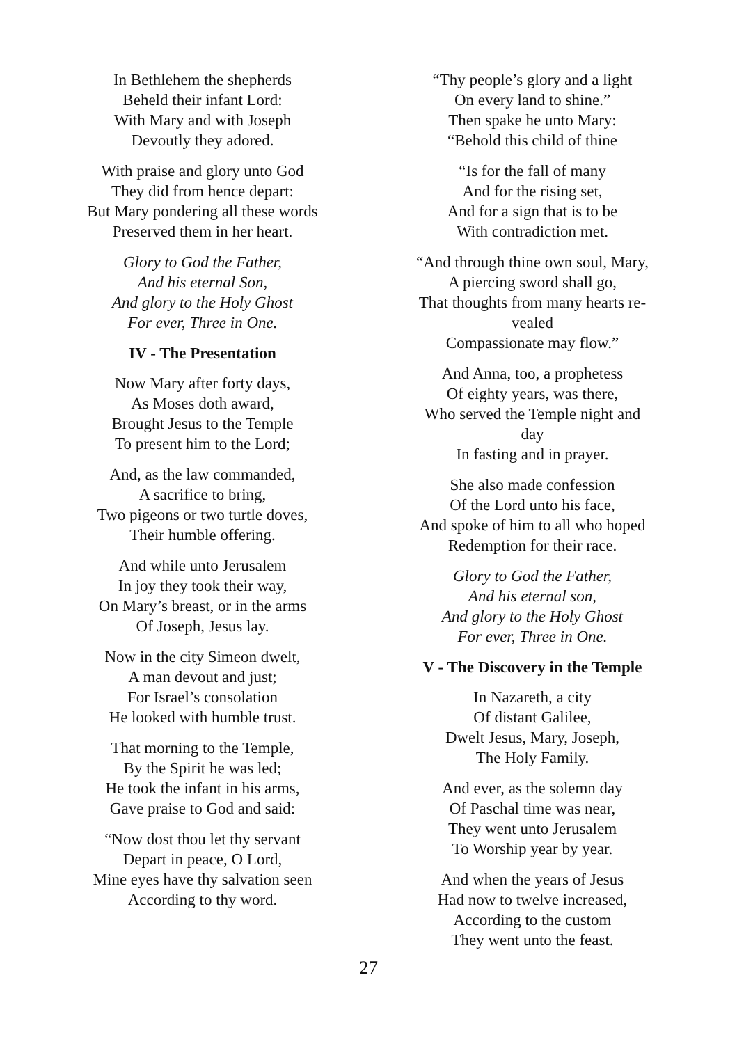In Bethlehem the shepherds
Beheld their infant Lord:
With Mary and with Joseph
Devoutly they adored.
With praise and glory unto God
They did from hence depart:
But Mary pondering all these words
Preserved them in her heart.
Glory to God the Father,
And his eternal Son,
And glory to the Holy Ghost
For ever, Three in One.
IV - The Presentation
Now Mary after forty days,
As Moses doth award,
Brought Jesus to the Temple
To present him to the Lord;
And, as the law commanded,
A sacrifice to bring,
Two pigeons or two turtle doves,
Their humble offering.
And while unto Jerusalem
In joy they took their way,
On Mary’s breast, or in the arms
Of Joseph, Jesus lay.
Now in the city Simeon dwelt,
A man devout and just;
For Israel’s consolation
He looked with humble trust.
That morning to the Temple,
By the Spirit he was led;
He took the infant in his arms,
Gave praise to God and said:
“Now dost thou let thy servant
Depart in peace, O Lord,
Mine eyes have thy salvation seen
According to thy word.
“Thy people’s glory and a light
On every land to shine.”
Then spake he unto Mary:
“Behold this child of thine
“Is for the fall of many
And for the rising set,
And for a sign that is to be
With contradiction met.
“And through thine own soul, Mary,
A piercing sword shall go,
That thoughts from many hearts re-
vealed
Compassionate may flow.”
And Anna, too, a prophetess
Of eighty years, was there,
Who served the Temple night and
day
In fasting and in prayer.
She also made confession
Of the Lord unto his face,
And spoke of him to all who hoped
Redemption for their race.
Glory to God the Father,
And his eternal son,
And glory to the Holy Ghost
For ever, Three in One.
V - The Discovery in the Temple
In Nazareth, a city
Of distant Galilee,
Dwelt Jesus, Mary, Joseph,
The Holy Family.
And ever, as the solemn day
Of Paschal time was near,
They went unto Jerusalem
To Worship year by year.
And when the years of Jesus
Had now to twelve increased,
According to the custom
They went unto the feast.
27